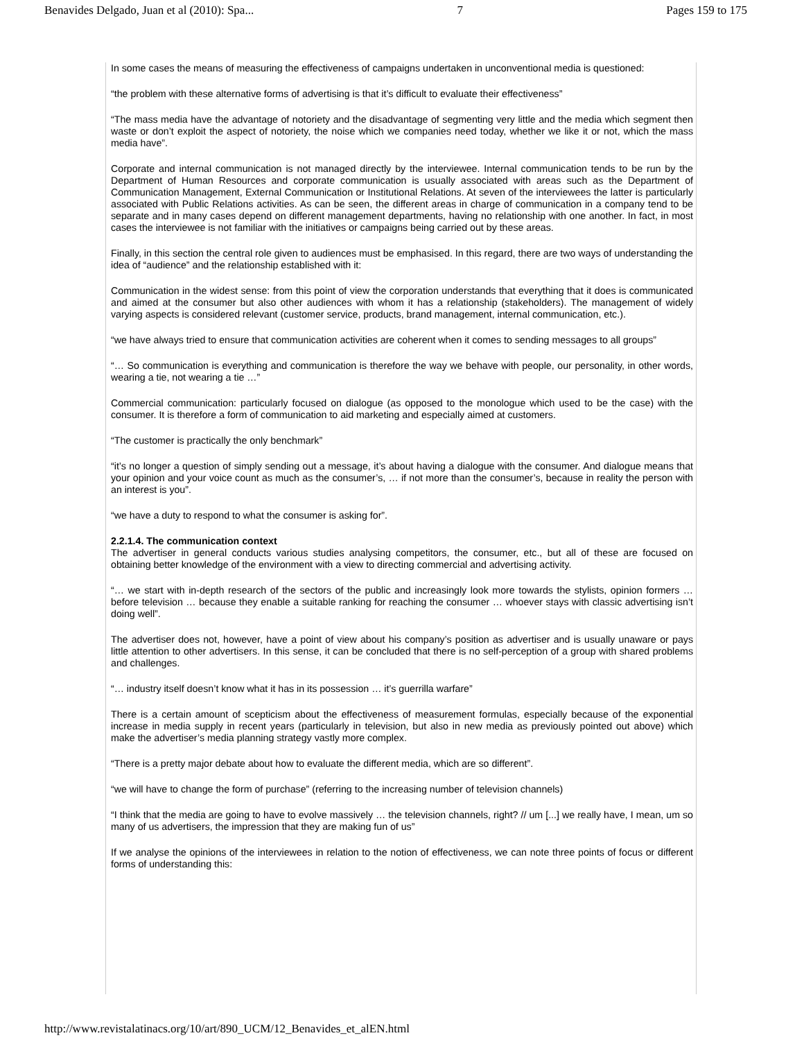Benavides Delgado, Juan et al (2010): Spa... 7 Pages 159 to 175
In some cases the means of measuring the effectiveness of campaigns undertaken in unconventional media is questioned:
“the problem with these alternative forms of advertising is that it’s difficult to evaluate their effectiveness”
“The mass media have the advantage of notoriety and the disadvantage of segmenting very little and the media which segment then waste or don’t exploit the aspect of notoriety, the noise which we companies need today, whether we like it or not, which the mass media have”.
Corporate and internal communication is not managed directly by the interviewee. Internal communication tends to be run by the Department of Human Resources and corporate communication is usually associated with areas such as the Department of Communication Management, External Communication or Institutional Relations. At seven of the interviewees the latter is particularly associated with Public Relations activities. As can be seen, the different areas in charge of communication in a company tend to be separate and in many cases depend on different management departments, having no relationship with one another. In fact, in most cases the interviewee is not familiar with the initiatives or campaigns being carried out by these areas.
Finally, in this section the central role given to audiences must be emphasised. In this regard, there are two ways of understanding the idea of “audience” and the relationship established with it:
Communication in the widest sense: from this point of view the corporation understands that everything that it does is communicated and aimed at the consumer but also other audiences with whom it has a relationship (stakeholders). The management of widely varying aspects is considered relevant (customer service, products, brand management, internal communication, etc.).
“we have always tried to ensure that communication activities are coherent when it comes to sending messages to all groups”
“… So communication is everything and communication is therefore the way we behave with people, our personality, in other words, wearing a tie, not wearing a tie …”
Commercial communication: particularly focused on dialogue (as opposed to the monologue which used to be the case) with the consumer. It is therefore a form of communication to aid marketing and especially aimed at customers.
“The customer is practically the only benchmark”
“it’s no longer a question of simply sending out a message, it’s about having a dialogue with the consumer. And dialogue means that your opinion and your voice count as much as the consumer’s, … if not more than the consumer’s, because in reality the person with an interest is you”.
“we have a duty to respond to what the consumer is asking for”.
2.2.1.4. The communication context
The advertiser in general conducts various studies analysing competitors, the consumer, etc., but all of these are focused on obtaining better knowledge of the environment with a view to directing commercial and advertising activity.
“… we start with in-depth research of the sectors of the public and increasingly look more towards the stylists, opinion formers … before television … because they enable a suitable ranking for reaching the consumer … whoever stays with classic advertising isn’t doing well”.
The advertiser does not, however, have a point of view about his company’s position as advertiser and is usually unaware or pays little attention to other advertisers. In this sense, it can be concluded that there is no self-perception of a group with shared problems and challenges.
“… industry itself doesn’t know what it has in its possession … it’s guerrilla warfare”
There is a certain amount of scepticism about the effectiveness of measurement formulas, especially because of the exponential increase in media supply in recent years (particularly in television, but also in new media as previously pointed out above) which make the advertiser’s media planning strategy vastly more complex.
“There is a pretty major debate about how to evaluate the different media, which are so different”.
“we will have to change the form of purchase” (referring to the increasing number of television channels)
“I think that the media are going to have to evolve massively … the television channels, right? // um [...] we really have, I mean, um so many of us advertisers, the impression that they are making fun of us”
If we analyse the opinions of the interviewees in relation to the notion of effectiveness, we can note three points of focus or different forms of understanding this:
http://www.revistalatinacs.org/10/art/890_UCM/12_Benavides_et_alEN.html